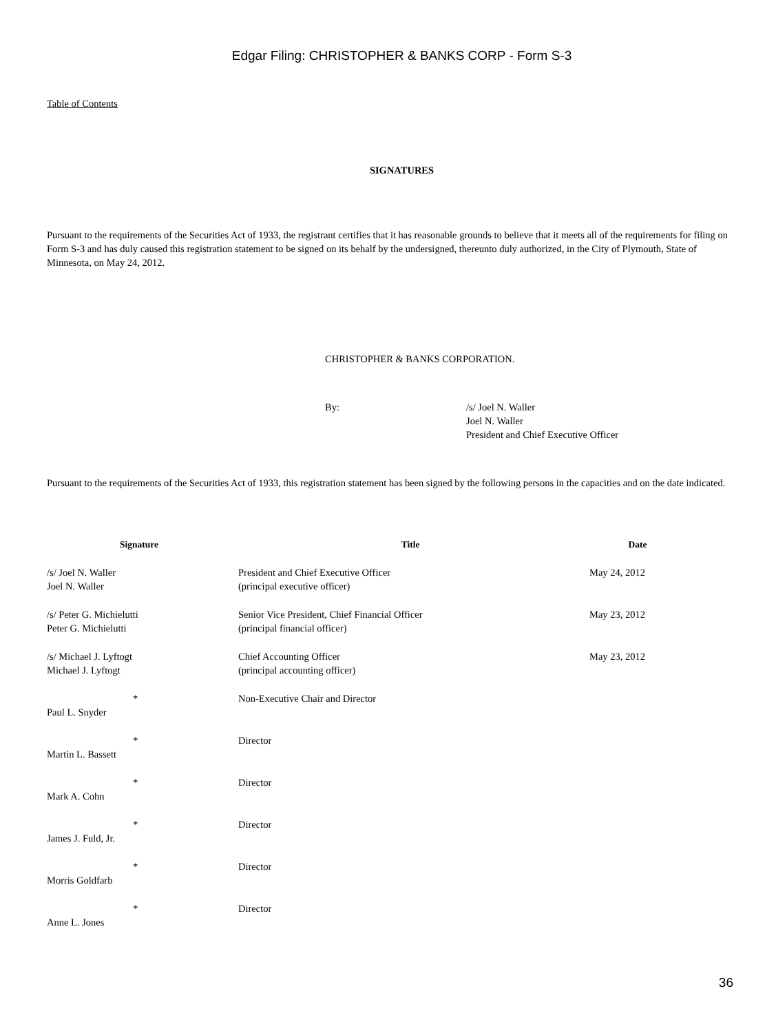Edgar Filing: CHRISTOPHER & BANKS CORP - Form S-3
Table of Contents
SIGNATURES
Pursuant to the requirements of the Securities Act of 1933, the registrant certifies that it has reasonable grounds to believe that it meets all of the requirements for filing on Form S-3 and has duly caused this registration statement to be signed on its behalf by the undersigned, thereunto duly authorized, in the City of Plymouth, State of Minnesota, on May 24, 2012.
CHRISTOPHER & BANKS CORPORATION.
By: /s/ Joel N. Waller
Joel N. Waller
President and Chief Executive Officer
Pursuant to the requirements of the Securities Act of 1933, this registration statement has been signed by the following persons in the capacities and on the date indicated.
| Signature | Title | Date |
| --- | --- | --- |
| /s/ Joel N. Waller Joel N. Waller | President and Chief Executive Officer (principal executive officer) | May 24, 2012 |
| /s/ Peter G. Michielutti Peter G. Michielutti | Senior Vice President, Chief Financial Officer (principal financial officer) | May 23, 2012 |
| /s/ Michael J. Lyftogt Michael J. Lyftogt | Chief Accounting Officer (principal accounting officer) | May 23, 2012 |
| * Paul L. Snyder | Non-Executive Chair and Director | |
| * Martin L. Bassett | Director | |
| * Mark A. Cohn | Director | |
| * James J. Fuld, Jr. | Director | |
| * Morris Goldfarb | Director | |
| * Anne L. Jones | Director | |
36